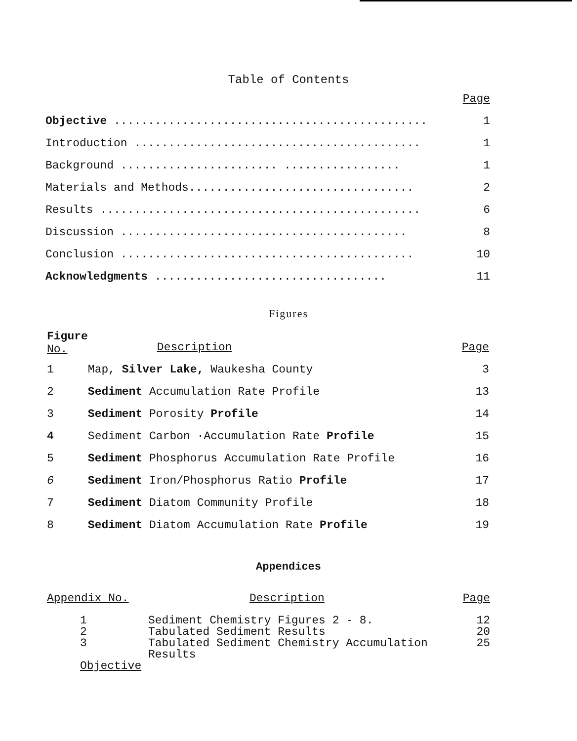Table of Contents
| | Page |
| Objective .............................................. | 1 |
| Introduction .......................................... | 1 |
| Background ....................... ................. | 1 |
| Materials and Methods................................. | 2 |
| Results ............................................... | 6 |
| Discussion .......................................... | 8 |
| Conclusion ........................................... | 10 |
| Acknowledgments .................................. | 11 |
Figures
| Figure No. | Description | Page |
| 1 | Map, Silver Lake, Waukesha County | 3 |
| 2 | Sediment Accumulation Rate Profile | 13 |
| 3 | Sediment Porosity Profile | 14 |
| 4 | Sediment Carbon ·Accumulation Rate Profile | 15 |
| 5 | Sediment Phosphorus Accumulation Rate Profile | 16 |
| 6 | Sediment Iron/Phosphorus Ratio Profile | 17 |
| 7 | Sediment Diatom Community Profile | 18 |
| 8 | Sediment Diatom Accumulation Rate Profile | 19 |
Appendices
| Appendix No. | Description | Page |
| 1 | Sediment Chemistry Figures 2 - 8. | 12 |
| 2 | Tabulated Sediment Results | 20 |
| 3 | Tabulated Sediment Chemistry Accumulation Results | 25 |
| Objective | | |